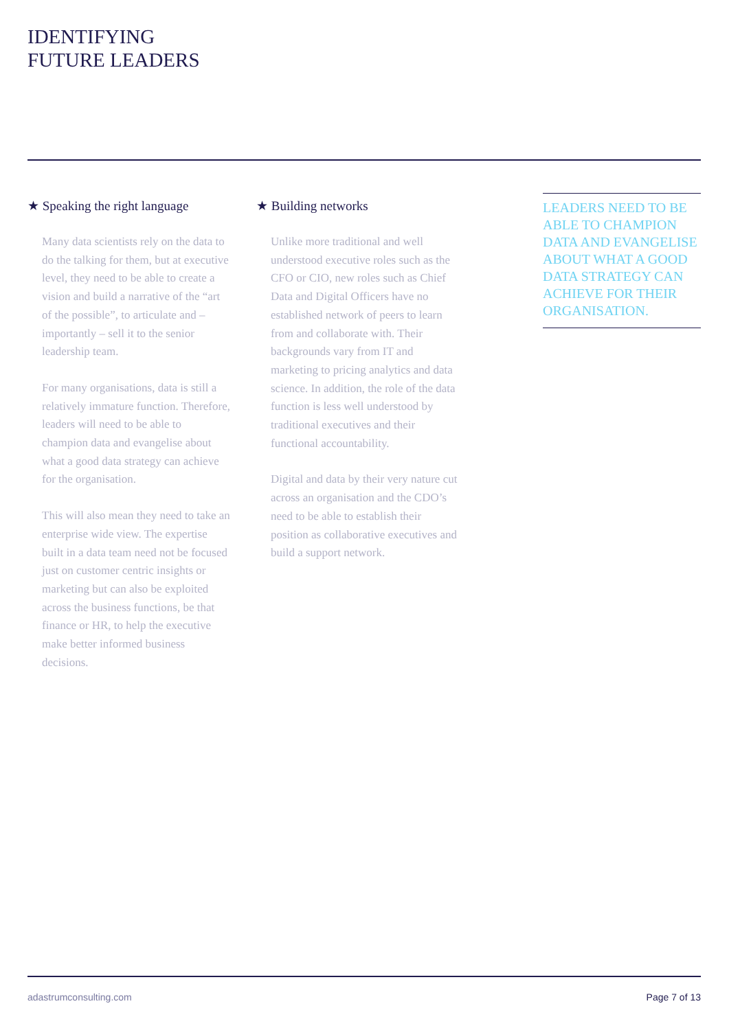IDENTIFYING
FUTURE LEADERS
★ Speaking the right language
Many data scientists rely on the data to do the talking for them, but at executive level, they need to be able to create a vision and build a narrative of the “art of the possible”, to articulate and – importantly – sell it to the senior leadership team.
For many organisations, data is still a relatively immature function. Therefore, leaders will need to be able to champion data and evangelise about what a good data strategy can achieve for the organisation.
This will also mean they need to take an enterprise wide view. The expertise built in a data team need not be focused just on customer centric insights or marketing but can also be exploited across the business functions, be that finance or HR, to help the executive make better informed business decisions.
★ Building networks
Unlike more traditional and well understood executive roles such as the CFO or CIO, new roles such as Chief Data and Digital Officers have no established network of peers to learn from and collaborate with. Their backgrounds vary from IT and marketing to pricing analytics and data science. In addition, the role of the data function is less well understood by traditional executives and their functional accountability.
Digital and data by their very nature cut across an organisation and the CDO’s need to be able to establish their position as collaborative executives and build a support network.
LEADERS NEED TO BE ABLE TO CHAMPION DATA AND EVANGELISE ABOUT WHAT A GOOD DATA STRATEGY CAN ACHIEVE FOR THEIR ORGANISATION.
adastrumconsulting.com Page 7 of 13